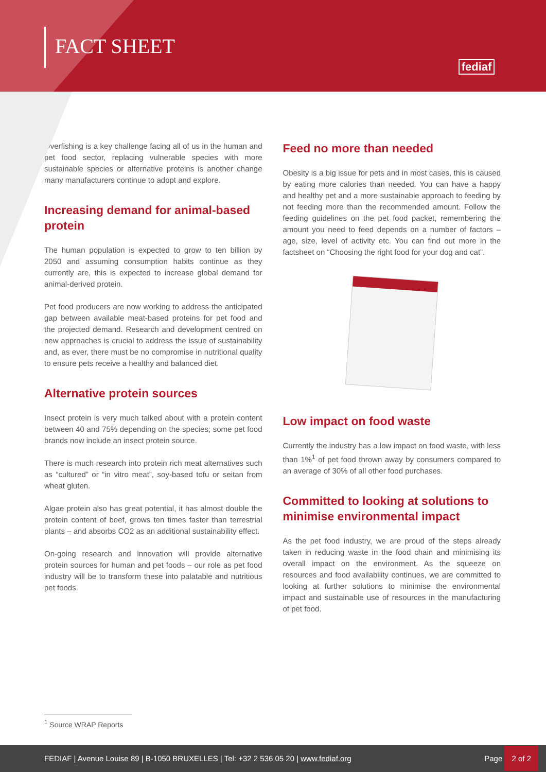FACT SHEET
fediaf
Overfishing is a key challenge facing all of us in the human and pet food sector, replacing vulnerable species with more sustainable species or alternative proteins is another change many manufacturers continue to adopt and explore.
Increasing demand for animal-based protein
The human population is expected to grow to ten billion by 2050 and assuming consumption habits continue as they currently are, this is expected to increase global demand for animal-derived protein.
Pet food producers are now working to address the anticipated gap between available meat-based proteins for pet food and the projected demand. Research and development centred on new approaches is crucial to address the issue of sustainability and, as ever, there must be no compromise in nutritional quality to ensure pets receive a healthy and balanced diet.
Alternative protein sources
Insect protein is very much talked about with a protein content between 40 and 75% depending on the species; some pet food brands now include an insect protein source.
There is much research into protein rich meat alternatives such as “cultured” or “in vitro meat”, soy-based tofu or seitan from wheat gluten.
Algae protein also has great potential, it has almost double the protein content of beef, grows ten times faster than terrestrial plants – and absorbs CO2 as an additional sustainability effect.
On-going research and innovation will provide alternative protein sources for human and pet foods – our role as pet food industry will be to transform these into palatable and nutritious pet foods.
Feed no more than needed
Obesity is a big issue for pets and in most cases, this is caused by eating more calories than needed. You can have a happy and healthy pet and a more sustainable approach to feeding by not feeding more than the recommended amount. Follow the feeding guidelines on the pet food packet, remembering the amount you need to feed depends on a number of factors – age, size, level of activity etc. You can find out more in the factsheet on “Choosing the right food for your dog and cat”.
Low impact on food waste
Currently the industry has a low impact on food waste, with less than 1%<sup>1</sup> of pet food thrown away by consumers compared to an average of 30% of all other food purchases.
Committed to looking at solutions to minimise environmental impact
As the pet food industry, we are proud of the steps already taken in reducing waste in the food chain and minimising its overall impact on the environment. As the squeeze on resources and food availability continues, we are committed to looking at further solutions to minimise the environmental impact and sustainable use of resources in the manufacturing of pet food.
<sup>1</sup> Source WRAP Reports
FEDIAF | Avenue Louise 89 | B-1050 BRUXELLES | Tel: +32 2 536 05 20 | www.fediaf.org Page 2 of 2